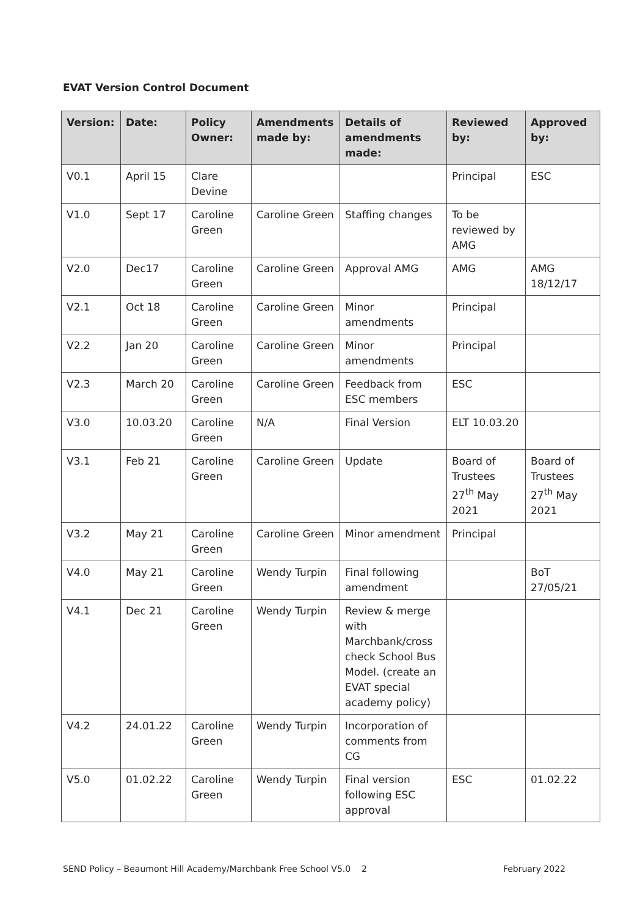EVAT Version Control Document
| Version: | Date: | Policy Owner: | Amendments made by: | Details of amendments made: | Reviewed by: | Approved by: |
| --- | --- | --- | --- | --- | --- | --- |
| V0.1 | April 15 | Clare Devine | | | Principal | ESC |
| V1.0 | Sept 17 | Caroline Green | Caroline Green | Staffing changes | To be reviewed by AMG | |
| V2.0 | Dec17 | Caroline Green | Caroline Green | Approval AMG | AMG | AMG 18/12/17 |
| V2.1 | Oct 18 | Caroline Green | Caroline Green | Minor amendments | Principal | |
| V2.2 | Jan 20 | Caroline Green | Caroline Green | Minor amendments | Principal | |
| V2.3 | March 20 | Caroline Green | Caroline Green | Feedback from ESC members | ESC | |
| V3.0 | 10.03.20 | Caroline Green | N/A | Final Version | ELT 10.03.20 | |
| V3.1 | Feb 21 | Caroline Green | Caroline Green | Update | Board of Trustees 27<sup>th</sup> May 2021 | Board of Trustees 27<sup>th</sup> May 2021 |
| V3.2 | May 21 | Caroline Green | Caroline Green | Minor amendment | Principal | |
| V4.0 | May 21 | Caroline Green | Wendy Turpin | Final following amendment | | BoT 27/05/21 |
| V4.1 | Dec 21 | Caroline Green | Wendy Turpin | Review & merge with Marchbank/cross check School Bus Model. (create an EVAT special academy policy) | | |
| V4.2 | 24.01.22 | Caroline Green | Wendy Turpin | Incorporation of comments from CG | | |
| V5.0 | 01.02.22 | Caroline Green | Wendy Turpin | Final version following ESC approval | ESC | 01.02.22 |
SEND Policy – Beaumont Hill Academy/Marchbank Free School V5.0 2 February 2022